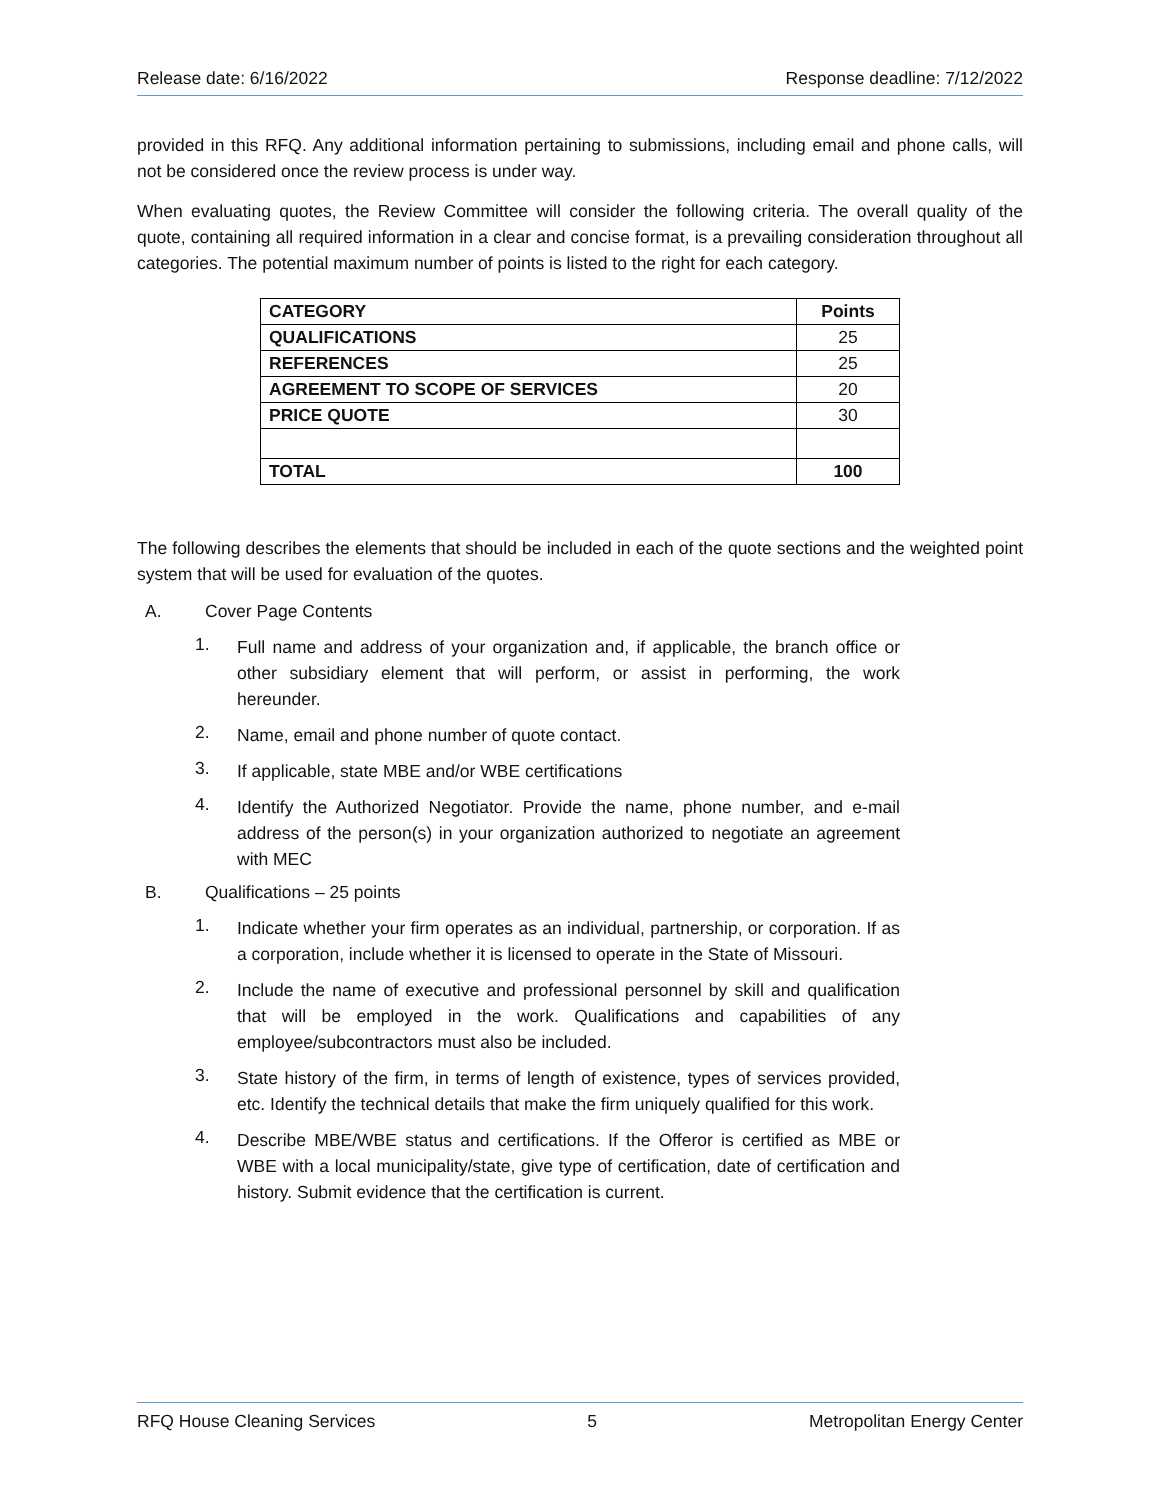Release date: 6/16/2022 Response deadline: 7/12/2022
provided in this RFQ. Any additional information pertaining to submissions, including email and phone calls, will not be considered once the review process is under way.
When evaluating quotes, the Review Committee will consider the following criteria. The overall quality of the quote, containing all required information in a clear and concise format, is a prevailing consideration throughout all categories. The potential maximum number of points is listed to the right for each category.
| CATEGORY | Points |
| --- | --- |
| QUALIFICATIONS | 25 |
| REFERENCES | 25 |
| AGREEMENT TO SCOPE OF SERVICES | 20 |
| PRICE QUOTE | 30 |
| TOTAL | 100 |
The following describes the elements that should be included in each of the quote sections and the weighted point system that will be used for evaluation of the quotes.
A. Cover Page Contents
1. Full name and address of your organization and, if applicable, the branch office or other subsidiary element that will perform, or assist in performing, the work hereunder.
2. Name, email and phone number of quote contact.
3. If applicable, state MBE and/or WBE certifications
4. Identify the Authorized Negotiator. Provide the name, phone number, and e-mail address of the person(s) in your organization authorized to negotiate an agreement with MEC
B. Qualifications – 25 points
1. Indicate whether your firm operates as an individual, partnership, or corporation. If as a corporation, include whether it is licensed to operate in the State of Missouri.
2. Include the name of executive and professional personnel by skill and qualification that will be employed in the work. Qualifications and capabilities of any employee/subcontractors must also be included.
3. State history of the firm, in terms of length of existence, types of services provided, etc. Identify the technical details that make the firm uniquely qualified for this work.
4. Describe MBE/WBE status and certifications. If the Offeror is certified as MBE or WBE with a local municipality/state, give type of certification, date of certification and history. Submit evidence that the certification is current.
RFQ House Cleaning Services 5 Metropolitan Energy Center